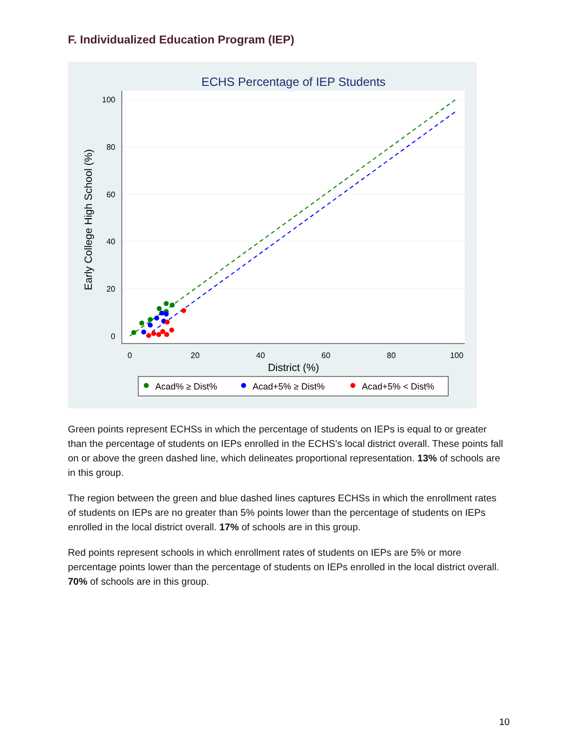F. Individualized Education Program (IEP)
ECHS Percentage of IEP Students
100
80
60
40
20
0
0
20
40
60
80
100
District (%)
Early College High School (%)
Acad% ≥ Dist%
Acad+5% ≥ Dist%
Acad+5% < Dist%
Green points represent ECHSs in which the percentage of students on IEPs is equal to or greater than the percentage of students on IEPs enrolled in the ECHS’s local district overall. These points fall on or above the green dashed line, which delineates proportional representation. 13% of schools are in this group.
The region between the green and blue dashed lines captures ECHSs in which the enrollment rates of students on IEPs are no greater than 5% points lower than the percentage of students on IEPs enrolled in the local district overall. 17% of schools are in this group.
Red points represent schools in which enrollment rates of students on IEPs are 5% or more percentage points lower than the percentage of students on IEPs enrolled in the local district overall. 70% of schools are in this group.
10